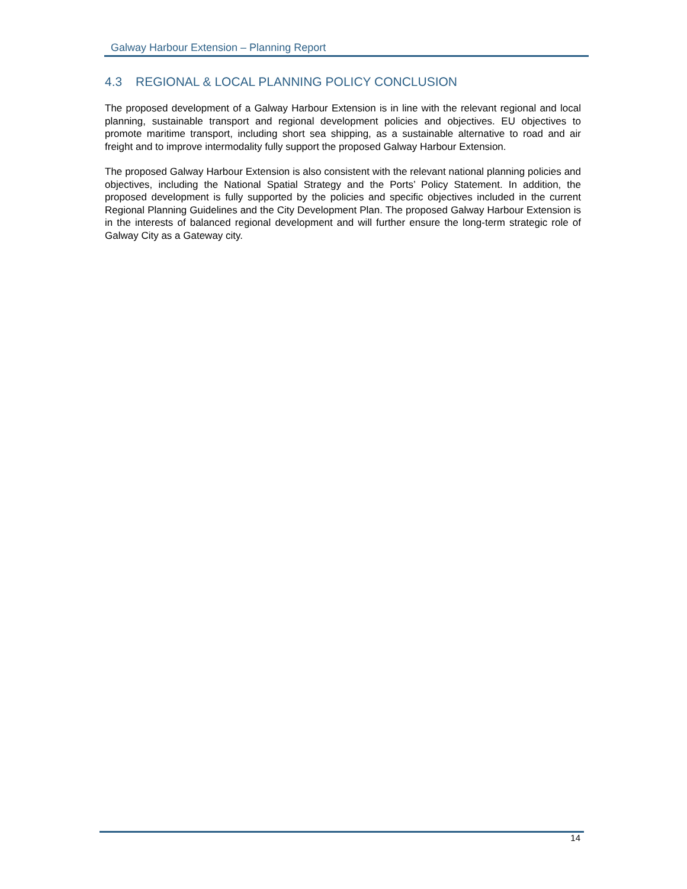Galway Harbour Extension – Planning Report
4.3 REGIONAL & LOCAL PLANNING POLICY CONCLUSION
The proposed development of a Galway Harbour Extension is in line with the relevant regional and local planning, sustainable transport and regional development policies and objectives. EU objectives to promote maritime transport, including short sea shipping, as a sustainable alternative to road and air freight and to improve intermodality fully support the proposed Galway Harbour Extension.
The proposed Galway Harbour Extension is also consistent with the relevant national planning policies and objectives, including the National Spatial Strategy and the Ports’ Policy Statement. In addition, the proposed development is fully supported by the policies and specific objectives included in the current Regional Planning Guidelines and the City Development Plan. The proposed Galway Harbour Extension is in the interests of balanced regional development and will further ensure the long-term strategic role of Galway City as a Gateway city.
14